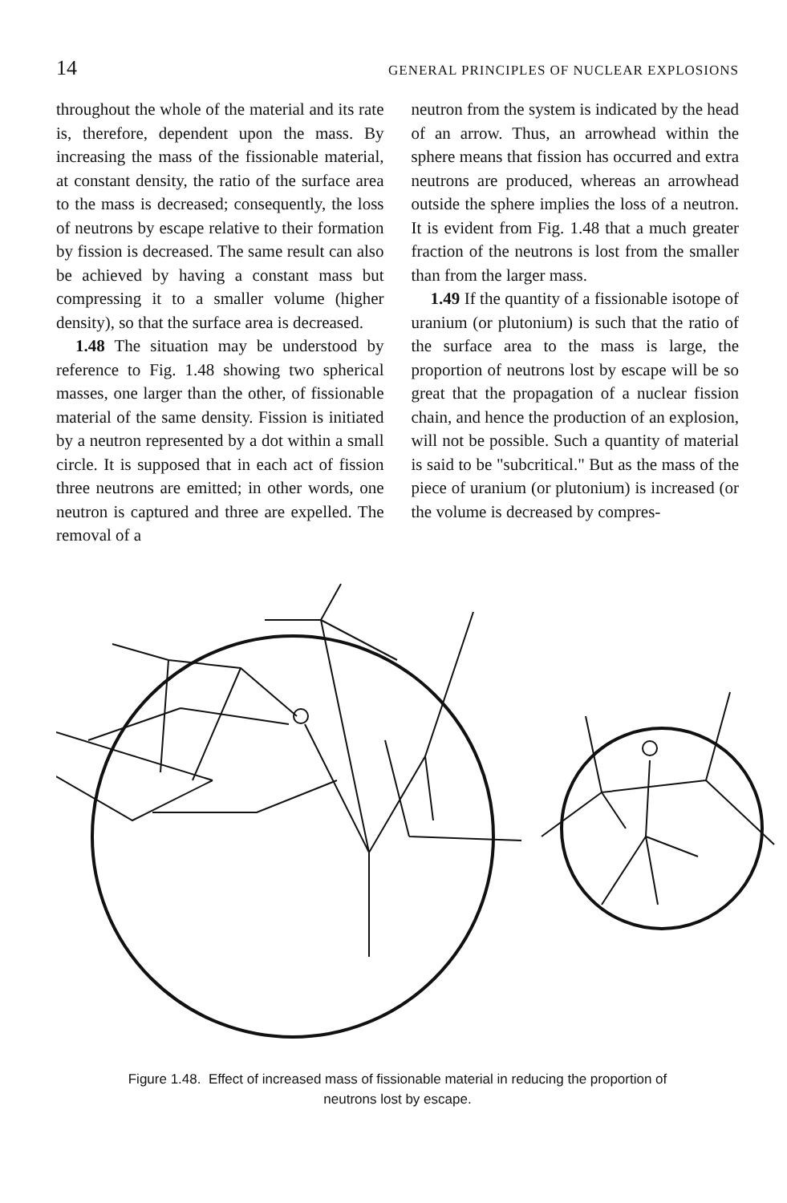14 GENERAL PRINCIPLES OF NUCLEAR EXPLOSIONS
throughout the whole of the material and its rate is, therefore, dependent upon the mass. By increasing the mass of the fissionable material, at constant density, the ratio of the surface area to the mass is decreased; consequently, the loss of neutrons by escape relative to their formation by fission is decreased. The same result can also be achieved by having a constant mass but compressing it to a smaller volume (higher density), so that the surface area is decreased.
1.48 The situation may be understood by reference to Fig. 1.48 showing two spherical masses, one larger than the other, of fissionable material of the same density. Fission is initiated by a neutron represented by a dot within a small circle. It is supposed that in each act of fission three neutrons are emitted; in other words, one neutron is captured and three are expelled. The removal of a
neutron from the system is indicated by the head of an arrow. Thus, an arrowhead within the sphere means that fission has occurred and extra neutrons are produced, whereas an arrowhead outside the sphere implies the loss of a neutron. It is evident from Fig. 1.48 that a much greater fraction of the neutrons is lost from the smaller than from the larger mass.
1.49 If the quantity of a fissionable isotope of uranium (or plutonium) is such that the ratio of the surface area to the mass is large, the proportion of neutrons lost by escape will be so great that the propagation of a nuclear fission chain, and hence the production of an explosion, will not be possible. Such a quantity of material is said to be "subcritical." But as the mass of the piece of uranium (or plutonium) is increased (or the volume is decreased by compres-
Figure 1.48. Effect of increased mass of fissionable material in reducing the proportion of
neutrons lost by escape.